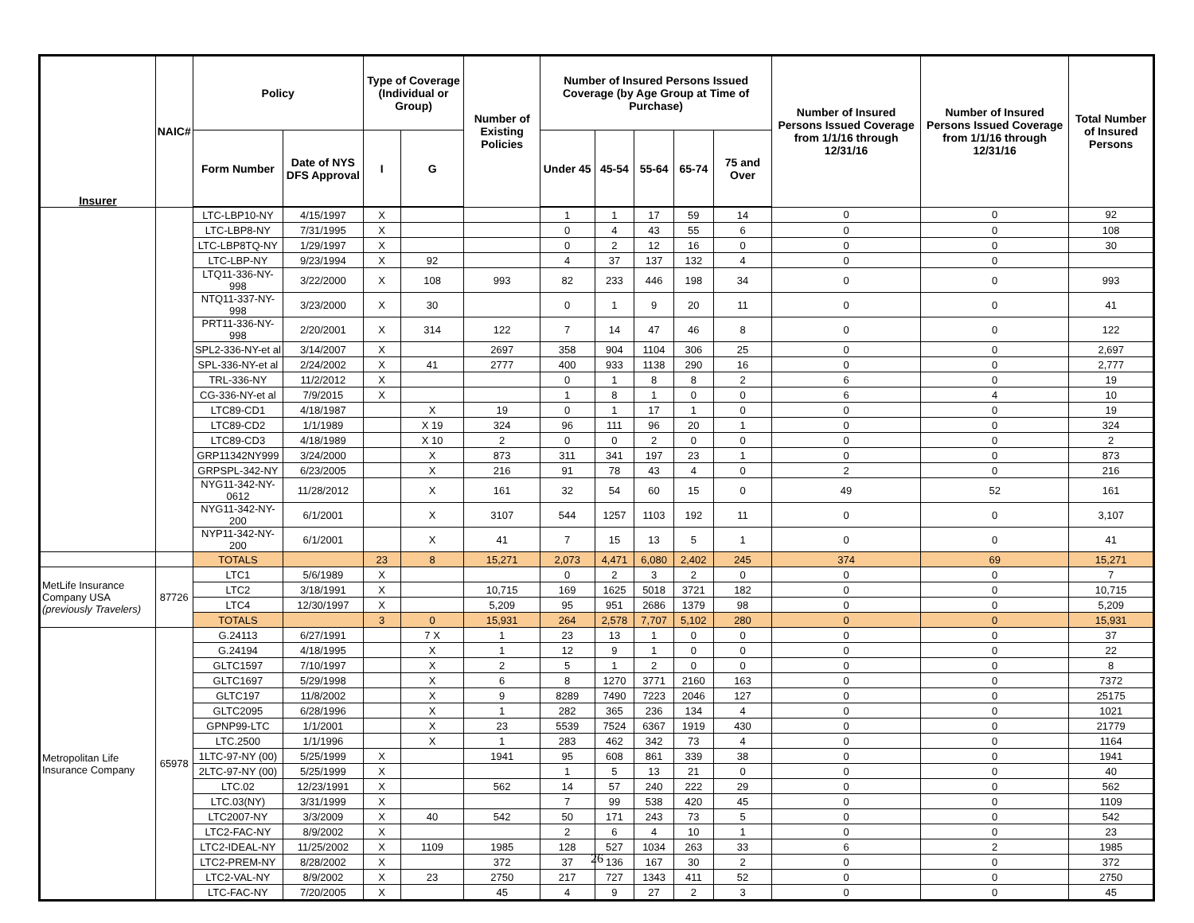| Insurer | NAIC# | Policy | | Type of Coverage (Individual or Group) | | Number of Existing Policies | Number of Insured Persons Issued Coverage (by Age Group at Time of Purchase) | | | | | Number of Insured Persons Issued Coverage from 1/1/16 through 12/31/16 | Number of Insured Persons Issued Coverage from 1/1/16 through 12/31/16 | Total Number of Insured Persons |
| --- | --- | --- | --- | --- | --- | --- | --- | --- | --- | --- | --- | --- | --- | --- |
| | | Form Number | Date of NYS DFS Approval | I | G | | Under 45 | 45-54 | 55-64 | 65-74 | 75 and Over | | | |
| | | LTC-LBP10-NY | 4/15/1997 | X | | | 1 | 1 | 17 | 59 | 14 | 0 | 0 | 92 |
| | | LTC-LBP8-NY | 7/31/1995 | X | | | 0 | 4 | 43 | 55 | 6 | 0 | 0 | 108 |
| | | LTC-LBP8TQ-NY | 1/29/1997 | X | | | 0 | 2 | 12 | 16 | 0 | 0 | 0 | 30 |
| | | LTC-LBP-NY | 9/23/1994 | X | 92 | | 4 | 37 | 137 | 132 | 4 | 0 | 0 | |
| | | LTQ11-336-NY-998 | 3/22/2000 | X | 108 | 993 | 82 | 233 | 446 | 198 | 34 | 0 | 0 | 993 |
| | | NTQ11-337-NY-998 | 3/23/2000 | X | 30 | | 0 | 1 | 9 | 20 | 11 | 0 | 0 | 41 |
| | | PRT11-336-NY-998 | 2/20/2001 | X | 314 | 122 | 7 | 14 | 47 | 46 | 8 | 0 | 0 | 122 |
| | | SPL2-336-NY-et al | 3/14/2007 | X | | 2697 | 358 | 904 | 1104 | 306 | 25 | 0 | 0 | 2,697 |
| | | SPL-336-NY-et al | 2/24/2002 | X | 41 | 2777 | 400 | 933 | 1138 | 290 | 16 | 0 | 0 | 2,777 |
| | | TRL-336-NY | 11/2/2012 | X | | | 0 | 1 | 8 | 8 | 2 | 6 | 0 | 19 |
| | | CG-336-NY-et al | 7/9/2015 | X | | | 1 | 8 | 1 | 0 | 0 | 6 | 4 | 10 |
| | | LTC89-CD1 | 4/18/1987 | | X | 19 | 0 | 1 | 17 | 1 | 0 | 0 | 0 | 19 |
| | | LTC89-CD2 | 1/1/1989 | | X 19 | 324 | 96 | 111 | 96 | 20 | 1 | 0 | 0 | 324 |
| | | LTC89-CD3 | 4/18/1989 | | X 10 | 2 | 0 | 0 | 2 | 0 | 0 | 0 | 0 | 2 |
| | | GRP11342NY999 | 3/24/2000 | | X | 873 | 311 | 341 | 197 | 23 | 1 | 0 | 0 | 873 |
| | | GRPSPL-342-NY | 6/23/2005 | | X | 216 | 91 | 78 | 43 | 4 | 0 | 2 | 0 | 216 |
| | | NYG11-342-NY-0612 | 11/28/2012 | | X | 161 | 32 | 54 | 60 | 15 | 0 | 49 | 52 | 161 |
| | | NYG11-342-NY-200 | 6/1/2001 | | X | 3107 | 544 | 1257 | 1103 | 192 | 11 | 0 | 0 | 3,107 |
| | | NYP11-342-NY-200 | 6/1/2001 | | X | 41 | 7 | 15 | 13 | 5 | 1 | 0 | 0 | 41 |
| | | TOTALS | | 23 | 8 | 15,271 | 2,073 | 4,471 | 6,080 | 2,402 | 245 | 374 | 69 | 15,271 |
| MetLife Insurance Company USA (previously Travelers) | 87726 | LTC1 | 5/6/1989 | X | | | 0 | 2 | 3 | 2 | 0 | 0 | 0 | 7 |
| | | LTC2 | 3/18/1991 | X | | 10,715 | 169 | 1625 | 5018 | 3721 | 182 | 0 | 0 | 10,715 |
| | | LTC4 | 12/30/1997 | X | | 5,209 | 95 | 951 | 2686 | 1379 | 98 | 0 | 0 | 5,209 |
| | | TOTALS | | 3 | 0 | 15,931 | 264 | 2,578 | 7,707 | 5,102 | 280 | 0 | 0 | 15,931 |
| Metropolitan Life Insurance Company | 65978 | G.24113 | 6/27/1991 | | 7 X | 1 | 23 | 13 | 1 | 0 | 0 | 0 | 0 | 37 |
| | | G.24194 | 4/18/1995 | | X | 1 | 12 | 9 | 1 | 0 | 0 | 0 | 0 | 22 |
| | | GLTC1597 | 7/10/1997 | | X | 2 | 5 | 1 | 2 | 0 | 0 | 0 | 0 | 8 |
| | | GLTC1697 | 5/29/1998 | | X | 6 | 8 | 1270 | 3771 | 2160 | 163 | 0 | 0 | 7372 |
| | | GLTC197 | 11/8/2002 | | X | 9 | 8289 | 7490 | 7223 | 2046 | 127 | 0 | 0 | 25175 |
| | | GLTC2095 | 6/28/1996 | | X | 1 | 282 | 365 | 236 | 134 | 4 | 0 | 0 | 1021 |
| | | GPNP99-LTC | 1/1/2001 | | X | 23 | 5539 | 7524 | 6367 | 1919 | 430 | 0 | 0 | 21779 |
| | | LTC.2500 | 1/1/1996 | | X | 1 | 283 | 462 | 342 | 73 | 4 | 0 | 0 | 1164 |
| | | 1LTC-97-NY (00) | 5/25/1999 | X | | 1941 | 95 | 608 | 861 | 339 | 38 | 0 | 0 | 1941 |
| | | 2LTC-97-NY (00) | 5/25/1999 | X | | | 1 | 5 | 13 | 21 | 0 | 0 | 0 | 40 |
| | | LTC.02 | 12/23/1991 | X | | 562 | 14 | 57 | 240 | 222 | 29 | 0 | 0 | 562 |
| | | LTC.03(NY) | 3/31/1999 | X | | | 7 | 99 | 538 | 420 | 45 | 0 | 0 | 1109 |
| | | LTC2007-NY | 3/3/2009 | X | 40 | 542 | 50 | 171 | 243 | 73 | 5 | 0 | 0 | 542 |
| | | LTC2-FAC-NY | 8/9/2002 | X | | | 2 | 6 | 4 | 10 | 1 | 0 | 0 | 23 |
| | | LTC2-IDEAL-NY | 11/25/2002 | X | 1109 | 1985 | 128 | 527 | 1034 | 263 | 33 | 6 | 2 | 1985 |
| | | LTC2-PREM-NY | 8/28/2002 | X | | 372 | 37 | 136 | 167 | 30 | 2 | 0 | 0 | 372 |
| | | LTC2-VAL-NY | 8/9/2002 | X | 23 | 2750 | 217 | 727 | 1343 | 411 | 52 | 0 | 0 | 2750 |
| | | LTC-FAC-NY | 7/20/2005 | X | | 45 | 4 | 9 | 27 | 2 | 3 | 0 | 0 | 45 |
26